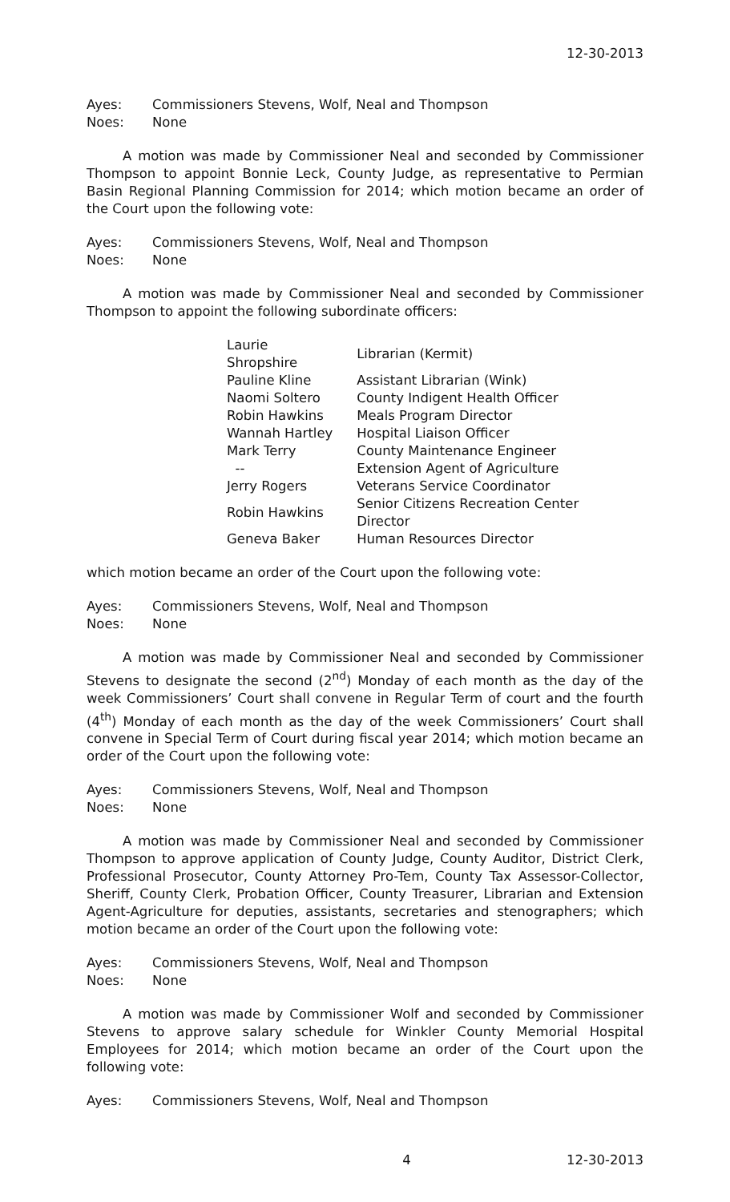12-30-2013
Ayes: Commissioners Stevens, Wolf, Neal and Thompson
Noes: None
A motion was made by Commissioner Neal and seconded by Commissioner Thompson to appoint Bonnie Leck, County Judge, as representative to Permian Basin Regional Planning Commission for 2014; which motion became an order of the Court upon the following vote:
Ayes: Commissioners Stevens, Wolf, Neal and Thompson
Noes: None
A motion was made by Commissioner Neal and seconded by Commissioner Thompson to appoint the following subordinate officers:
| Laurie Shropshire | Librarian (Kermit) |
| Pauline Kline | Assistant Librarian (Wink) |
| Naomi Soltero | County Indigent Health Officer |
| Robin Hawkins | Meals Program Director |
| Wannah Hartley | Hospital Liaison Officer |
| Mark Terry | County Maintenance Engineer |
| -- | Extension Agent of Agriculture |
| Jerry Rogers | Veterans Service Coordinator |
| Robin Hawkins | Senior Citizens Recreation Center Director |
| Geneva Baker | Human Resources Director |
which motion became an order of the Court upon the following vote:
Ayes: Commissioners Stevens, Wolf, Neal and Thompson
Noes: None
A motion was made by Commissioner Neal and seconded by Commissioner Stevens to designate the second (2<sup>nd</sup>) Monday of each month as the day of the week Commissioners’ Court shall convene in Regular Term of court and the fourth (4<sup>th</sup>) Monday of each month as the day of the week Commissioners’ Court shall convene in Special Term of Court during fiscal year 2014; which motion became an order of the Court upon the following vote:
Ayes: Commissioners Stevens, Wolf, Neal and Thompson
Noes: None
A motion was made by Commissioner Neal and seconded by Commissioner Thompson to approve application of County Judge, County Auditor, District Clerk, Professional Prosecutor, County Attorney Pro-Tem, County Tax Assessor-Collector, Sheriff, County Clerk, Probation Officer, County Treasurer, Librarian and Extension Agent-Agriculture for deputies, assistants, secretaries and stenographers; which motion became an order of the Court upon the following vote:
Ayes: Commissioners Stevens, Wolf, Neal and Thompson
Noes: None
A motion was made by Commissioner Wolf and seconded by Commissioner Stevens to approve salary schedule for Winkler County Memorial Hospital Employees for 2014; which motion became an order of the Court upon the following vote:
Ayes: Commissioners Stevens, Wolf, Neal and Thompson
4 12-30-2013